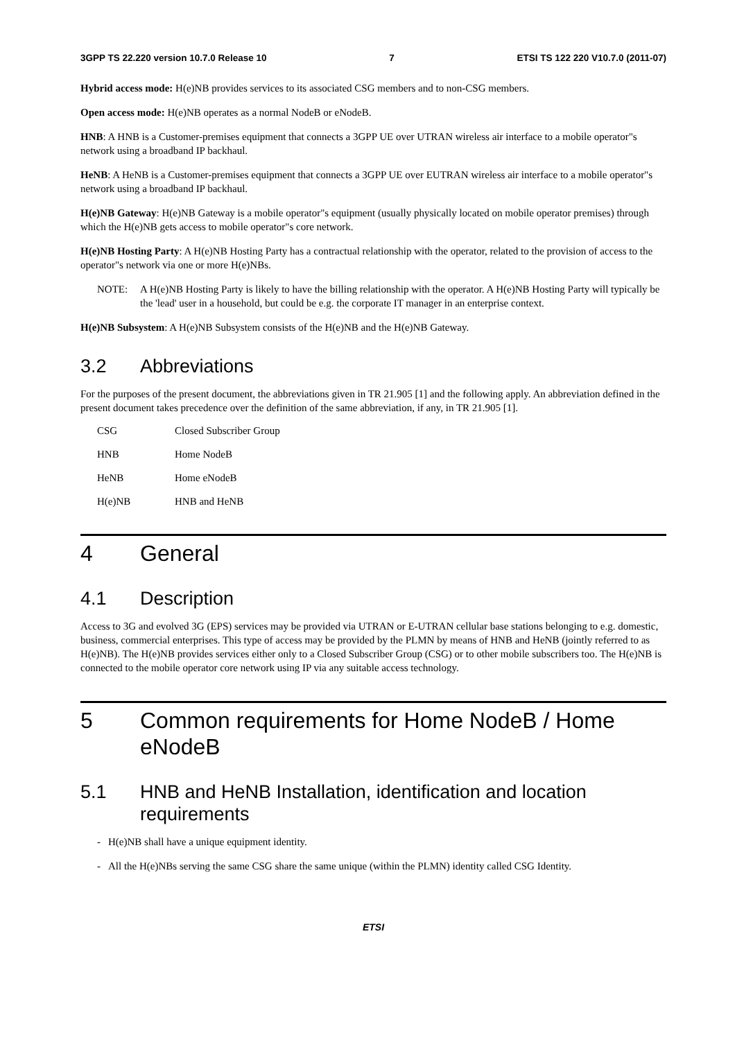3GPP TS 22.220 version 10.7.0 Release 10 7 ETSI TS 122 220 V10.7.0 (2011-07)
Hybrid access mode: H(e)NB provides services to its associated CSG members and to non-CSG members.
Open access mode: H(e)NB operates as a normal NodeB or eNodeB.
HNB: A HNB is a Customer-premises equipment that connects a 3GPP UE over UTRAN wireless air interface to a mobile operator"s network using a broadband IP backhaul.
HeNB: A HeNB is a Customer-premises equipment that connects a 3GPP UE over EUTRAN wireless air interface to a mobile operator"s network using a broadband IP backhaul.
H(e)NB Gateway: H(e)NB Gateway is a mobile operator"s equipment (usually physically located on mobile operator premises) through which the H(e)NB gets access to mobile operator"s core network.
H(e)NB Hosting Party: A H(e)NB Hosting Party has a contractual relationship with the operator, related to the provision of access to the operator"s network via one or more H(e)NBs.
NOTE: A H(e)NB Hosting Party is likely to have the billing relationship with the operator. A H(e)NB Hosting Party will typically be the 'lead' user in a household, but could be e.g. the corporate IT manager in an enterprise context.
H(e)NB Subsystem: A H(e)NB Subsystem consists of the H(e)NB and the H(e)NB Gateway.
3.2 Abbreviations
For the purposes of the present document, the abbreviations given in TR 21.905 [1] and the following apply. An abbreviation defined in the present document takes precedence over the definition of the same abbreviation, if any, in TR 21.905 [1].
CSG Closed Subscriber Group
HNB Home NodeB
HeNB Home eNodeB
H(e)NB HNB and HeNB
4 General
4.1 Description
Access to 3G and evolved 3G (EPS) services may be provided via UTRAN or E-UTRAN cellular base stations belonging to e.g. domestic, business, commercial enterprises. This type of access may be provided by the PLMN by means of HNB and HeNB (jointly referred to as H(e)NB). The H(e)NB provides services either only to a Closed Subscriber Group (CSG) or to other mobile subscribers too. The H(e)NB is connected to the mobile operator core network using IP via any suitable access technology.
5 Common requirements for Home NodeB / Home eNodeB
5.1 HNB and HeNB Installation, identification and location requirements
- H(e)NB shall have a unique equipment identity.
- All the H(e)NBs serving the same CSG share the same unique (within the PLMN) identity called CSG Identity.
ETSI